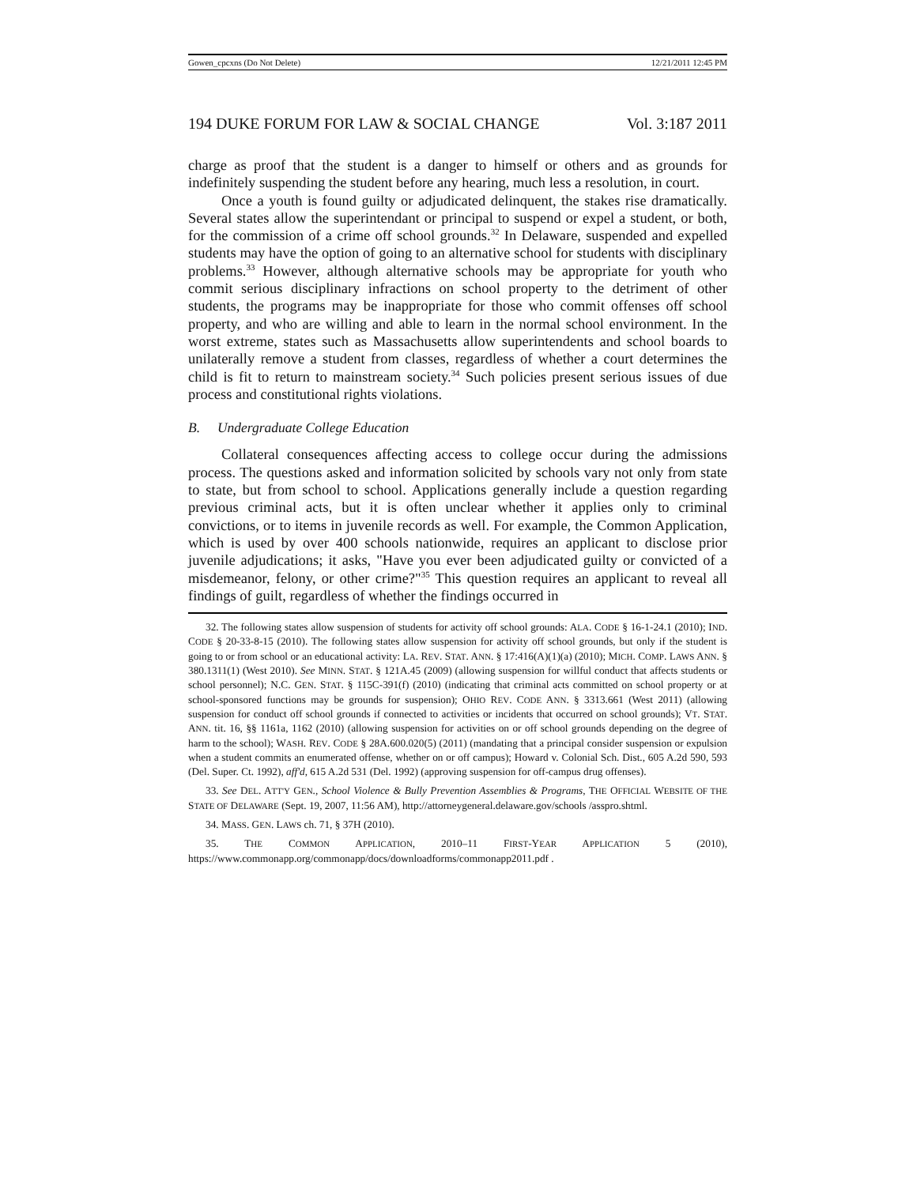Gowen_cpcxns (Do Not Delete) 12/21/2011 12:45 PM
194 DUKE FORUM FOR LAW & SOCIAL CHANGE Vol. 3:187 2011
charge as proof that the student is a danger to himself or others and as grounds for indefinitely suspending the student before any hearing, much less a resolution, in court.
Once a youth is found guilty or adjudicated delinquent, the stakes rise dramatically. Several states allow the superintendant or principal to suspend or expel a student, or both, for the commission of a crime off school grounds.<sup>32</sup> In Delaware, suspended and expelled students may have the option of going to an alternative school for students with disciplinary problems.<sup>33</sup> However, although alternative schools may be appropriate for youth who commit serious disciplinary infractions on school property to the detriment of other students, the programs may be inappropriate for those who commit offenses off school property, and who are willing and able to learn in the normal school environment. In the worst extreme, states such as Massachusetts allow superintendents and school boards to unilaterally remove a student from classes, regardless of whether a court determines the child is fit to return to mainstream society.<sup>34</sup> Such policies present serious issues of due process and constitutional rights violations.
B. Undergraduate College Education
Collateral consequences affecting access to college occur during the admissions process. The questions asked and information solicited by schools vary not only from state to state, but from school to school. Applications generally include a question regarding previous criminal acts, but it is often unclear whether it applies only to criminal convictions, or to items in juvenile records as well. For example, the Common Application, which is used by over 400 schools nationwide, requires an applicant to disclose prior juvenile adjudications; it asks, "Have you ever been adjudicated guilty or convicted of a misdemeanor, felony, or other crime?"<sup>35</sup> This question requires an applicant to reveal all findings of guilt, regardless of whether the findings occurred in
32. The following states allow suspension of students for activity off school grounds: ALA. CODE § 16-1-24.1 (2010); IND. CODE § 20-33-8-15 (2010). The following states allow suspension for activity off school grounds, but only if the student is going to or from school or an educational activity: LA. REV. STAT. ANN. § 17:416(A)(1)(a) (2010); MICH. COMP. LAWS ANN. § 380.1311(1) (West 2010). See MINN. STAT. § 121A.45 (2009) (allowing suspension for willful conduct that affects students or school personnel); N.C. GEN. STAT. § 115C-391(f) (2010) (indicating that criminal acts committed on school property or at school-sponsored functions may be grounds for suspension); OHIO REV. CODE ANN. § 3313.661 (West 2011) (allowing suspension for conduct off school grounds if connected to activities or incidents that occurred on school grounds); VT. STAT. ANN. tit. 16, §§ 1161a, 1162 (2010) (allowing suspension for activities on or off school grounds depending on the degree of harm to the school); WASH. REV. CODE § 28A.600.020(5) (2011) (mandating that a principal consider suspension or expulsion when a student commits an enumerated offense, whether on or off campus); Howard v. Colonial Sch. Dist., 605 A.2d 590, 593 (Del. Super. Ct. 1992), aff'd, 615 A.2d 531 (Del. 1992) (approving suspension for off-campus drug offenses).
33. See DEL. ATT'Y GEN., School Violence & Bully Prevention Assemblies & Programs, THE OFFICIAL WEBSITE OF THE STATE OF DELAWARE (Sept. 19, 2007, 11:56 AM), http://attorneygeneral.delaware.gov/schools /asspro.shtml.
34. MASS. GEN. LAWS ch. 71, § 37H (2010).
35. THE COMMON APPLICATION, 2010–11 FIRST-YEAR APPLICATION 5 (2010), https://www.commonapp.org/commonapp/docs/downloadforms/commonapp2011.pdf .